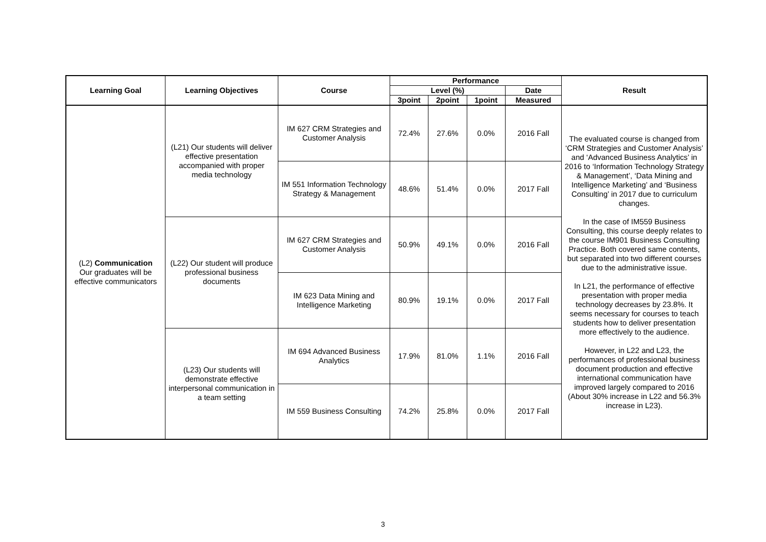| Learning Goal | Learning Objectives | Course | Performance | | | | Result |
| --- | --- | --- | --- | --- | --- | --- | --- |
| | | | Level (%) | | | Date | |
| | | | 3point | 2point | 1point | Measured | |
| (L2) Communication Our graduates will be effective communicators | (L21) Our students will deliver effective presentation accompanied with proper media technology | IM 627 CRM Strategies and Customer Analysis | 72.4% | 27.6% | 0.0% | 2016 Fall | The evaluated course is changed from ‘CRM Strategies and Customer Analysis’ and ‘Advanced Business Analytics’ in 2016 to ‘Information Technology Strategy & Management’, ‘Data Mining and Intelligence Marketing’ and ‘Business Consulting’ in 2017 due to curriculum changes. In the case of IM559 Business Consulting, this course deeply relates to the course IM901 Business Consulting Practice. Both covered same contents, but separated into two different courses due to the administrative issue. In L21, the performance of effective presentation with proper media technology decreases by 23.8%. It seems necessary for courses to teach students how to deliver presentation more effectively to the audience. However, in L22 and L23, the performances of professional business document production and effective international communication have improved largely compared to 2016 (About 30% increase in L22 and 56.3% increase in L23). |
| | | IM 551 Information Technology Strategy & Management | 48.6% | 51.4% | 0.0% | 2017 Fall | |
| | (L22) Our student will produce professional business documents | IM 627 CRM Strategies and Customer Analysis | 50.9% | 49.1% | 0.0% | 2016 Fall | |
| | | IM 623 Data Mining and Intelligence Marketing | 80.9% | 19.1% | 0.0% | 2017 Fall | |
| | (L23) Our students will demonstrate effective interpersonal communication in a team setting | IM 694 Advanced Business Analytics | 17.9% | 81.0% | 1.1% | 2016 Fall | |
| | | IM 559 Business Consulting | 74.2% | 25.8% | 0.0% | 2017 Fall | |
3